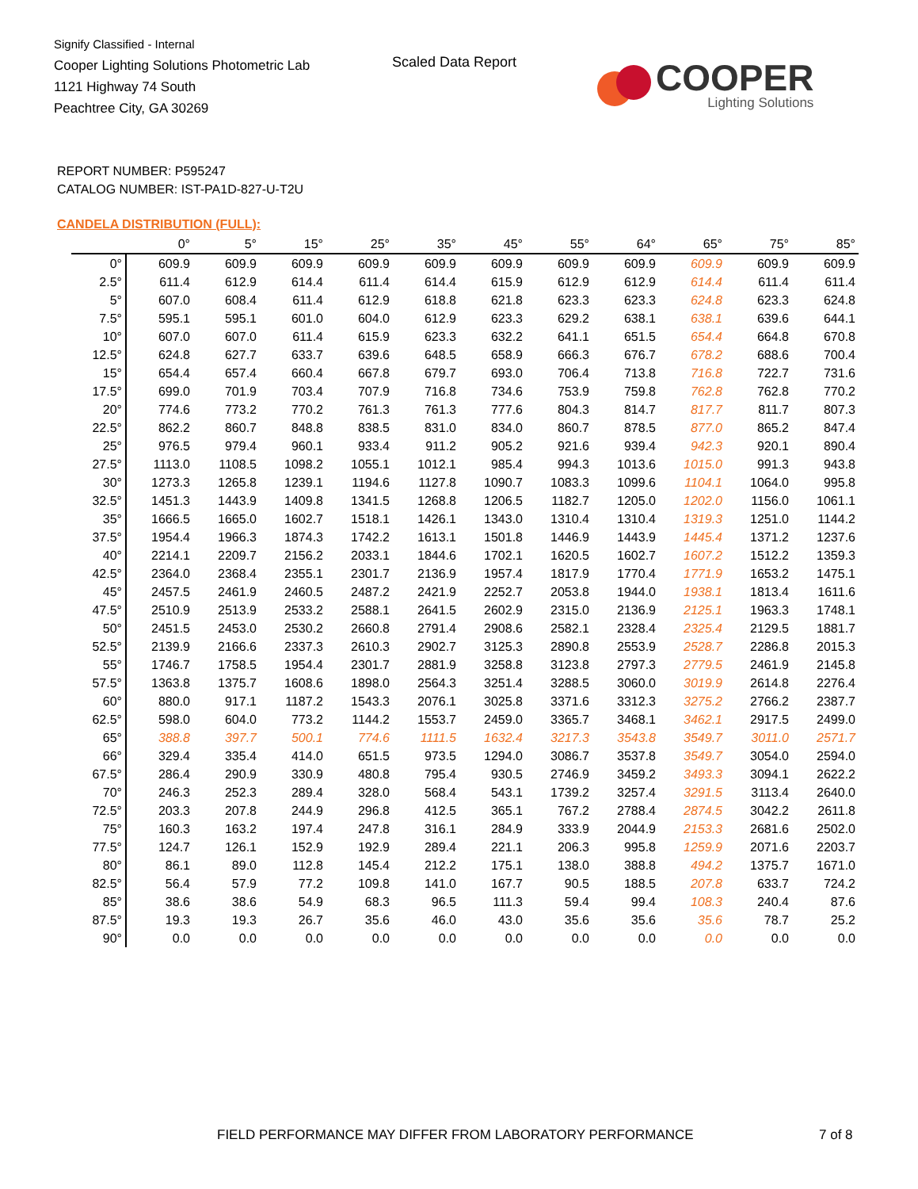Signify Classified - Internal
Cooper Lighting Solutions Photometric Lab
1121 Highway 74 South
Peachtree City, GA 30269
Scaled Data Report
COOPER
Lighting Solutions
REPORT NUMBER: P595247
CATALOG NUMBER: IST-PA1D-827-U-T2U
CANDELA DISTRIBUTION (FULL):
| | 0° | 5° | 15° | 25° | 35° | 45° | 55° | 64° | 65° | 75° | 85° |
| --- | --- | --- | --- | --- | --- | --- | --- | --- | --- | --- | --- |
| 0° | 609.9 | 609.9 | 609.9 | 609.9 | 609.9 | 609.9 | 609.9 | 609.9 | 609.9 | 609.9 | 609.9 |
| 2.5° | 611.4 | 612.9 | 614.4 | 611.4 | 614.4 | 615.9 | 612.9 | 612.9 | 614.4 | 611.4 | 611.4 |
| 5° | 607.0 | 608.4 | 611.4 | 612.9 | 618.8 | 621.8 | 623.3 | 623.3 | 624.8 | 623.3 | 624.8 |
| 7.5° | 595.1 | 595.1 | 601.0 | 604.0 | 612.9 | 623.3 | 629.2 | 638.1 | 638.1 | 639.6 | 644.1 |
| 10° | 607.0 | 607.0 | 611.4 | 615.9 | 623.3 | 632.2 | 641.1 | 651.5 | 654.4 | 664.8 | 670.8 |
| 12.5° | 624.8 | 627.7 | 633.7 | 639.6 | 648.5 | 658.9 | 666.3 | 676.7 | 678.2 | 688.6 | 700.4 |
| 15° | 654.4 | 657.4 | 660.4 | 667.8 | 679.7 | 693.0 | 706.4 | 713.8 | 716.8 | 722.7 | 731.6 |
| 17.5° | 699.0 | 701.9 | 703.4 | 707.9 | 716.8 | 734.6 | 753.9 | 759.8 | 762.8 | 762.8 | 770.2 |
| 20° | 774.6 | 773.2 | 770.2 | 761.3 | 761.3 | 777.6 | 804.3 | 814.7 | 817.7 | 811.7 | 807.3 |
| 22.5° | 862.2 | 860.7 | 848.8 | 838.5 | 831.0 | 834.0 | 860.7 | 878.5 | 877.0 | 865.2 | 847.4 |
| 25° | 976.5 | 979.4 | 960.1 | 933.4 | 911.2 | 905.2 | 921.6 | 939.4 | 942.3 | 920.1 | 890.4 |
| 27.5° | 1113.0 | 1108.5 | 1098.2 | 1055.1 | 1012.1 | 985.4 | 994.3 | 1013.6 | 1015.0 | 991.3 | 943.8 |
| 30° | 1273.3 | 1265.8 | 1239.1 | 1194.6 | 1127.8 | 1090.7 | 1083.3 | 1099.6 | 1104.1 | 1064.0 | 995.8 |
| 32.5° | 1451.3 | 1443.9 | 1409.8 | 1341.5 | 1268.8 | 1206.5 | 1182.7 | 1205.0 | 1202.0 | 1156.0 | 1061.1 |
| 35° | 1666.5 | 1665.0 | 1602.7 | 1518.1 | 1426.1 | 1343.0 | 1310.4 | 1310.4 | 1319.3 | 1251.0 | 1144.2 |
| 37.5° | 1954.4 | 1966.3 | 1874.3 | 1742.2 | 1613.1 | 1501.8 | 1446.9 | 1443.9 | 1445.4 | 1371.2 | 1237.6 |
| 40° | 2214.1 | 2209.7 | 2156.2 | 2033.1 | 1844.6 | 1702.1 | 1620.5 | 1602.7 | 1607.2 | 1512.2 | 1359.3 |
| 42.5° | 2364.0 | 2368.4 | 2355.1 | 2301.7 | 2136.9 | 1957.4 | 1817.9 | 1770.4 | 1771.9 | 1653.2 | 1475.1 |
| 45° | 2457.5 | 2461.9 | 2460.5 | 2487.2 | 2421.9 | 2252.7 | 2053.8 | 1944.0 | 1938.1 | 1813.4 | 1611.6 |
| 47.5° | 2510.9 | 2513.9 | 2533.2 | 2588.1 | 2641.5 | 2602.9 | 2315.0 | 2136.9 | 2125.1 | 1963.3 | 1748.1 |
| 50° | 2451.5 | 2453.0 | 2530.2 | 2660.8 | 2791.4 | 2908.6 | 2582.1 | 2328.4 | 2325.4 | 2129.5 | 1881.7 |
| 52.5° | 2139.9 | 2166.6 | 2337.3 | 2610.3 | 2902.7 | 3125.3 | 2890.8 | 2553.9 | 2528.7 | 2286.8 | 2015.3 |
| 55° | 1746.7 | 1758.5 | 1954.4 | 2301.7 | 2881.9 | 3258.8 | 3123.8 | 2797.3 | 2779.5 | 2461.9 | 2145.8 |
| 57.5° | 1363.8 | 1375.7 | 1608.6 | 1898.0 | 2564.3 | 3251.4 | 3288.5 | 3060.0 | 3019.9 | 2614.8 | 2276.4 |
| 60° | 880.0 | 917.1 | 1187.2 | 1543.3 | 2076.1 | 3025.8 | 3371.6 | 3312.3 | 3275.2 | 2766.2 | 2387.7 |
| 62.5° | 598.0 | 604.0 | 773.2 | 1144.2 | 1553.7 | 2459.0 | 3365.7 | 3468.1 | 3462.1 | 2917.5 | 2499.0 |
| 65° | 388.8 | 397.7 | 500.1 | 774.6 | 1111.5 | 1632.4 | 3217.3 | 3543.8 | 3549.7 | 3011.0 | 2571.7 |
| 66° | 329.4 | 335.4 | 414.0 | 651.5 | 973.5 | 1294.0 | 3086.7 | 3537.8 | 3549.7 | 3054.0 | 2594.0 |
| 67.5° | 286.4 | 290.9 | 330.9 | 480.8 | 795.4 | 930.5 | 2746.9 | 3459.2 | 3493.3 | 3094.1 | 2622.2 |
| 70° | 246.3 | 252.3 | 289.4 | 328.0 | 568.4 | 543.1 | 1739.2 | 3257.4 | 3291.5 | 3113.4 | 2640.0 |
| 72.5° | 203.3 | 207.8 | 244.9 | 296.8 | 412.5 | 365.1 | 767.2 | 2788.4 | 2874.5 | 3042.2 | 2611.8 |
| 75° | 160.3 | 163.2 | 197.4 | 247.8 | 316.1 | 284.9 | 333.9 | 2044.9 | 2153.3 | 2681.6 | 2502.0 |
| 77.5° | 124.7 | 126.1 | 152.9 | 192.9 | 289.4 | 221.1 | 206.3 | 995.8 | 1259.9 | 2071.6 | 2203.7 |
| 80° | 86.1 | 89.0 | 112.8 | 145.4 | 212.2 | 175.1 | 138.0 | 388.8 | 494.2 | 1375.7 | 1671.0 |
| 82.5° | 56.4 | 57.9 | 77.2 | 109.8 | 141.0 | 167.7 | 90.5 | 188.5 | 207.8 | 633.7 | 724.2 |
| 85° | 38.6 | 38.6 | 54.9 | 68.3 | 96.5 | 111.3 | 59.4 | 99.4 | 108.3 | 240.4 | 87.6 |
| 87.5° | 19.3 | 19.3 | 26.7 | 35.6 | 46.0 | 43.0 | 35.6 | 35.6 | 35.6 | 78.7 | 25.2 |
| 90° | 0.0 | 0.0 | 0.0 | 0.0 | 0.0 | 0.0 | 0.0 | 0.0 | 0.0 | 0.0 | 0.0 |
FIELD PERFORMANCE MAY DIFFER FROM LABORATORY PERFORMANCE
7 of 8